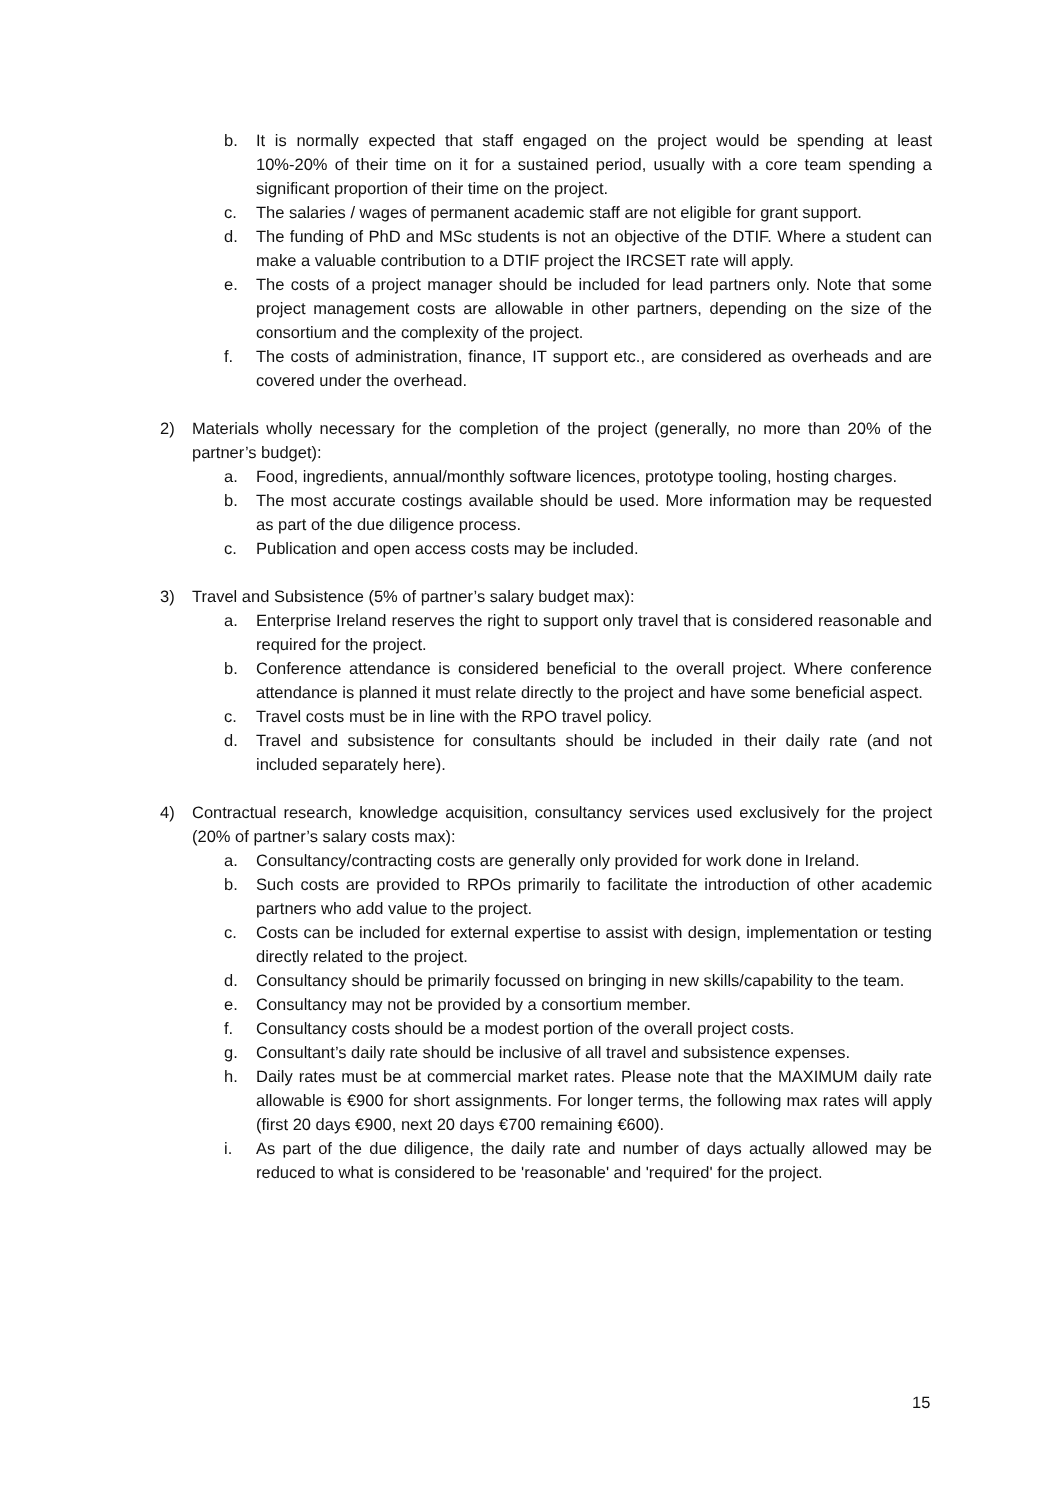b. It is normally expected that staff engaged on the project would be spending at least 10%-20% of their time on it for a sustained period, usually with a core team spending a significant proportion of their time on the project.
c. The salaries / wages of permanent academic staff are not eligible for grant support.
d. The funding of PhD and MSc students is not an objective of the DTIF. Where a student can make a valuable contribution to a DTIF project the IRCSET rate will apply.
e. The costs of a project manager should be included for lead partners only. Note that some project management costs are allowable in other partners, depending on the size of the consortium and the complexity of the project.
f. The costs of administration, finance, IT support etc., are considered as overheads and are covered under the overhead.
2) Materials wholly necessary for the completion of the project (generally, no more than 20% of the partner’s budget):
a. Food, ingredients, annual/monthly software licences, prototype tooling, hosting charges.
b. The most accurate costings available should be used. More information may be requested as part of the due diligence process.
c. Publication and open access costs may be included.
3) Travel and Subsistence (5% of partner’s salary budget max):
a. Enterprise Ireland reserves the right to support only travel that is considered reasonable and required for the project.
b. Conference attendance is considered beneficial to the overall project. Where conference attendance is planned it must relate directly to the project and have some beneficial aspect.
c. Travel costs must be in line with the RPO travel policy.
d. Travel and subsistence for consultants should be included in their daily rate (and not included separately here).
4) Contractual research, knowledge acquisition, consultancy services used exclusively for the project (20% of partner’s salary costs max):
a. Consultancy/contracting costs are generally only provided for work done in Ireland.
b. Such costs are provided to RPOs primarily to facilitate the introduction of other academic partners who add value to the project.
c. Costs can be included for external expertise to assist with design, implementation or testing directly related to the project.
d. Consultancy should be primarily focussed on bringing in new skills/capability to the team.
e. Consultancy may not be provided by a consortium member.
f. Consultancy costs should be a modest portion of the overall project costs.
g. Consultant’s daily rate should be inclusive of all travel and subsistence expenses.
h. Daily rates must be at commercial market rates. Please note that the MAXIMUM daily rate allowable is €900 for short assignments. For longer terms, the following max rates will apply (first 20 days €900, next 20 days €700 remaining €600).
i. As part of the due diligence, the daily rate and number of days actually allowed may be reduced to what is considered to be 'reasonable' and 'required' for the project.
15